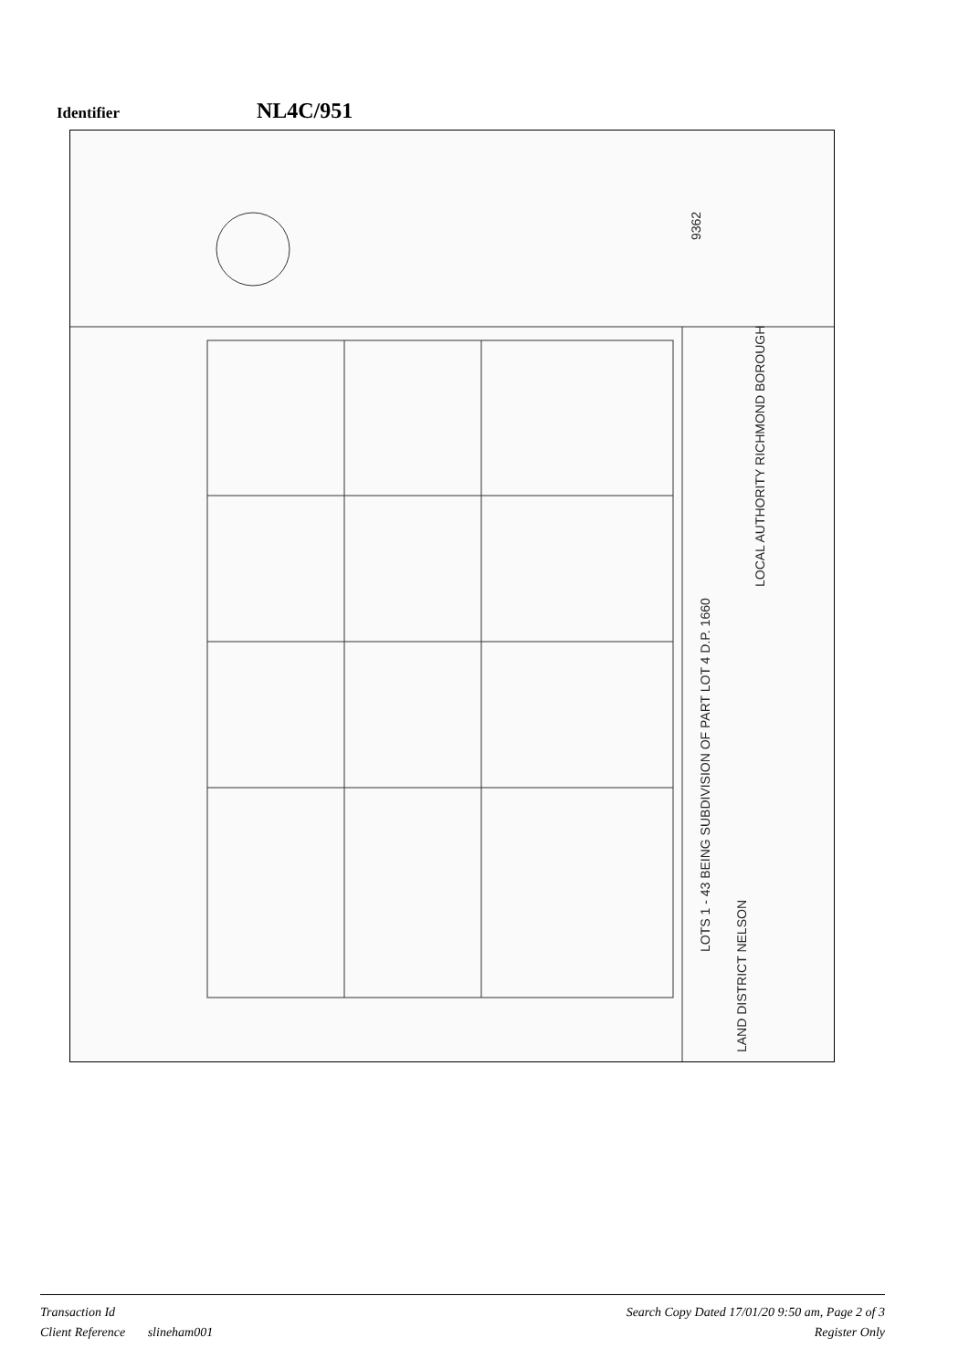Identifier NL4C/951
9362
LOTS 1 - 43 BEING SUBDIVISION OF PART LOT 4 D.P. 1660
LAND DISTRICT NELSON
LOCAL AUTHORITY RICHMOND BOROUGH
Transaction Id
Client Reference slineham001
Search Copy Dated 17/01/20 9:50 am, Page 2 of 3
Register Only